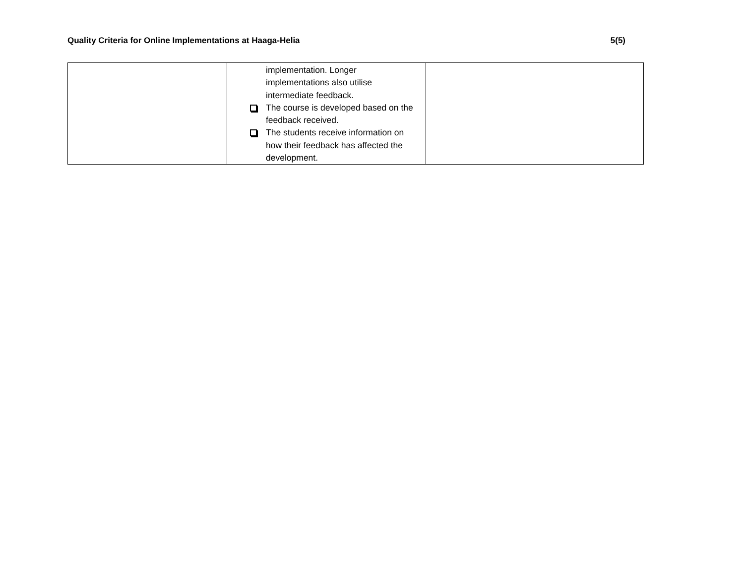Quality Criteria for Online Implementations at Haaga-Helia 5(5)
| | implementation. Longer implementations also utilise intermediate feedback. The course is developed based on the feedback received. The students receive information on how their feedback has affected the development. | |